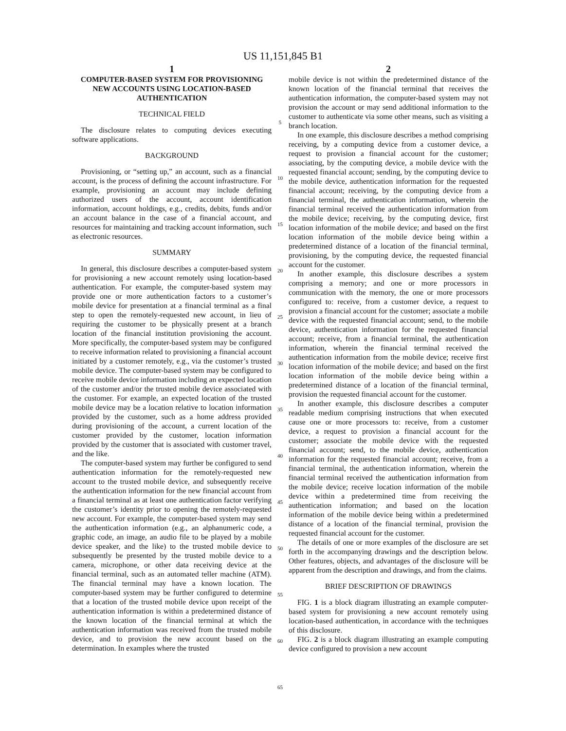US 11,151,845 B1
1
COMPUTER-BASED SYSTEM FOR PROVISIONING NEW ACCOUNTS USING LOCATION-BASED AUTHENTICATION
TECHNICAL FIELD
The disclosure relates to computing devices executing software applications.
BACKGROUND
Provisioning, or “setting up,” an account, such as a financial account, is the process of defining the account infrastructure. For example, provisioning an account may include defining authorized users of the account, account identification information, account holdings, e.g., credits, debits, funds and/or an account balance in the case of a financial account, and resources for maintaining and tracking account information, such as electronic resources.
SUMMARY
In general, this disclosure describes a computer-based system for provisioning a new account remotely using location-based authentication. For example, the computer-based system may provide one or more authentication factors to a customer’s mobile device for presentation at a financial terminal as a final step to open the remotely-requested new account, in lieu of requiring the customer to be physically present at a branch location of the financial institution provisioning the account. More specifically, the computer-based system may be configured to receive information related to provisioning a financial account initiated by a customer remotely, e.g., via the customer’s trusted mobile device. The computer-based system may be configured to receive mobile device information including an expected location of the customer and/or the trusted mobile device associated with the customer. For example, an expected location of the trusted mobile device may be a location relative to location information provided by the customer, such as a home address provided during provisioning of the account, a current location of the customer provided by the customer, location information provided by the customer that is associated with customer travel, and the like.
The computer-based system may further be configured to send authentication information for the remotely-requested new account to the trusted mobile device, and subsequently receive the authentication information for the new financial account from a financial terminal as at least one authentication factor verifying the customer’s identity prior to opening the remotely-requested new account. For example, the computer-based system may send the authentication information (e.g., an alphanumeric code, a graphic code, an image, an audio file to be played by a mobile device speaker, and the like) to the trusted mobile device to subsequently be presented by the trusted mobile device to a camera, microphone, or other data receiving device at the financial terminal, such as an automated teller machine (ATM). The financial terminal may have a known location. The computer-based system may be further configured to determine that a location of the trusted mobile device upon receipt of the authentication information is within a predetermined distance of the known location of the financial terminal at which the authentication information was received from the trusted mobile device, and to provision the new account based on the determination. In examples where the trusted
5
10
15
20
25
30
35
40
45
50
55
60
65
2
mobile device is not within the predetermined distance of the known location of the financial terminal that receives the authentication information, the computer-based system may not provision the account or may send additional information to the customer to authenticate via some other means, such as visiting a branch location.
In one example, this disclosure describes a method comprising receiving, by a computing device from a customer device, a request to provision a financial account for the customer; associating, by the computing device, a mobile device with the requested financial account; sending, by the computing device to the mobile device, authentication information for the requested financial account; receiving, by the computing device from a financial terminal, the authentication information, wherein the financial terminal received the authentication information from the mobile device; receiving, by the computing device, first location information of the mobile device; and based on the first location information of the mobile device being within a predetermined distance of a location of the financial terminal, provisioning, by the computing device, the requested financial account for the customer.
In another example, this disclosure describes a system comprising a memory; and one or more processors in communication with the memory, the one or more processors configured to: receive, from a customer device, a request to provision a financial account for the customer; associate a mobile device with the requested financial account; send, to the mobile device, authentication information for the requested financial account; receive, from a financial terminal, the authentication information, wherein the financial terminal received the authentication information from the mobile device; receive first location information of the mobile device; and based on the first location information of the mobile device being within a predetermined distance of a location of the financial terminal, provision the requested financial account for the customer.
In another example, this disclosure describes a computer readable medium comprising instructions that when executed cause one or more processors to: receive, from a customer device, a request to provision a financial account for the customer; associate the mobile device with the requested financial account; send, to the mobile device, authentication information for the requested financial account; receive, from a financial terminal, the authentication information, wherein the financial terminal received the authentication information from the mobile device; receive location information of the mobile device within a predetermined time from receiving the authentication information; and based on the location information of the mobile device being within a predetermined distance of a location of the financial terminal, provision the requested financial account for the customer.
The details of one or more examples of the disclosure are set forth in the accompanying drawings and the description below. Other features, objects, and advantages of the disclosure will be apparent from the description and drawings, and from the claims.
BRIEF DESCRIPTION OF DRAWINGS
FIG. 1 is a block diagram illustrating an example computer-based system for provisioning a new account remotely using location-based authentication, in accordance with the techniques of this disclosure.
FIG. 2 is a block diagram illustrating an example computing device configured to provision a new account